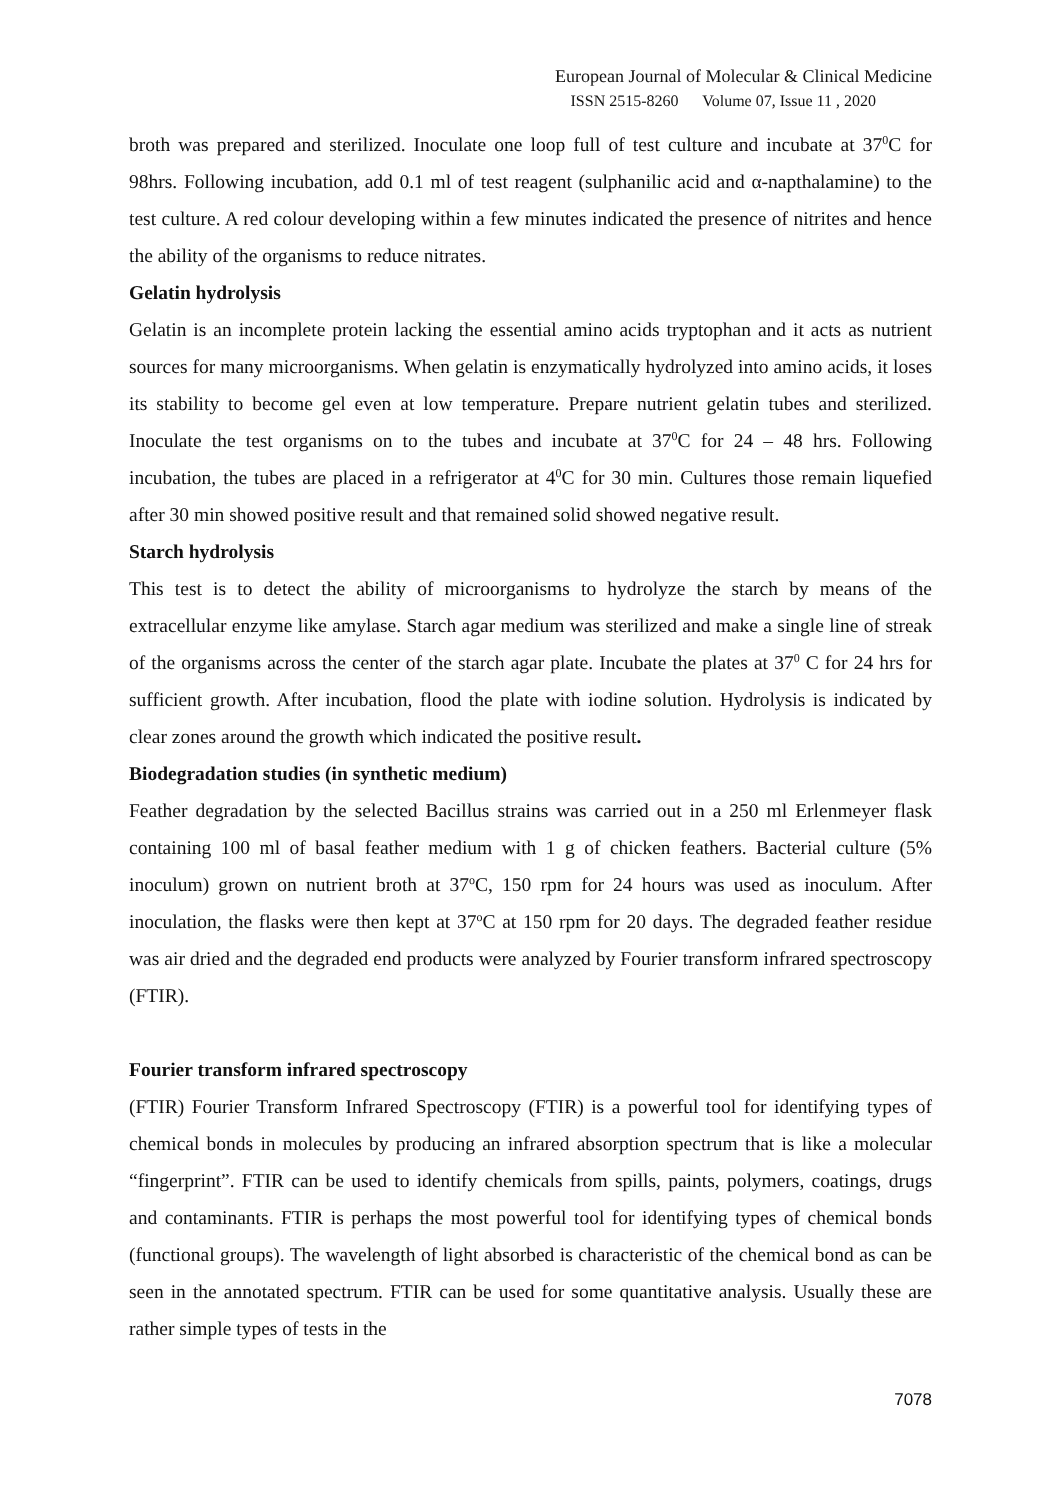European Journal of Molecular & Clinical Medicine
ISSN 2515-8260 Volume 07, Issue 11 , 2020
broth was prepared and sterilized. Inoculate one loop full of test culture and incubate at 37<sup>0</sup>C for 98hrs. Following incubation, add 0.1 ml of test reagent (sulphanilic acid and α-napthalamine) to the test culture. A red colour developing within a few minutes indicated the presence of nitrites and hence the ability of the organisms to reduce nitrates.
Gelatin hydrolysis
Gelatin is an incomplete protein lacking the essential amino acids tryptophan and it acts as nutrient sources for many microorganisms. When gelatin is enzymatically hydrolyzed into amino acids, it loses its stability to become gel even at low temperature. Prepare nutrient gelatin tubes and sterilized. Inoculate the test organisms on to the tubes and incubate at 37<sup>0</sup>C for 24 – 48 hrs. Following incubation, the tubes are placed in a refrigerator at 4<sup>0</sup>C for 30 min. Cultures those remain liquefied after 30 min showed positive result and that remained solid showed negative result.
Starch hydrolysis
This test is to detect the ability of microorganisms to hydrolyze the starch by means of the extracellular enzyme like amylase. Starch agar medium was sterilized and make a single line of streak of the organisms across the center of the starch agar plate. Incubate the plates at 37<sup>0</sup> C for 24 hrs for sufficient growth. After incubation, flood the plate with iodine solution. Hydrolysis is indicated by clear zones around the growth which indicated the positive result.
Biodegradation studies (in synthetic medium)
Feather degradation by the selected Bacillus strains was carried out in a 250 ml Erlenmeyer flask containing 100 ml of basal feather medium with 1 g of chicken feathers. Bacterial culture (5% inoculum) grown on nutrient broth at 37<sup>o</sup>C, 150 rpm for 24 hours was used as inoculum. After inoculation, the flasks were then kept at 37<sup>o</sup>C at 150 rpm for 20 days. The degraded feather residue was air dried and the degraded end products were analyzed by Fourier transform infrared spectroscopy (FTIR).
Fourier transform infrared spectroscopy
(FTIR) Fourier Transform Infrared Spectroscopy (FTIR) is a powerful tool for identifying types of chemical bonds in molecules by producing an infrared absorption spectrum that is like a molecular “fingerprint”. FTIR can be used to identify chemicals from spills, paints, polymers, coatings, drugs and contaminants. FTIR is perhaps the most powerful tool for identifying types of chemical bonds (functional groups). The wavelength of light absorbed is characteristic of the chemical bond as can be seen in the annotated spectrum. FTIR can be used for some quantitative analysis. Usually these are rather simple types of tests in the
7078